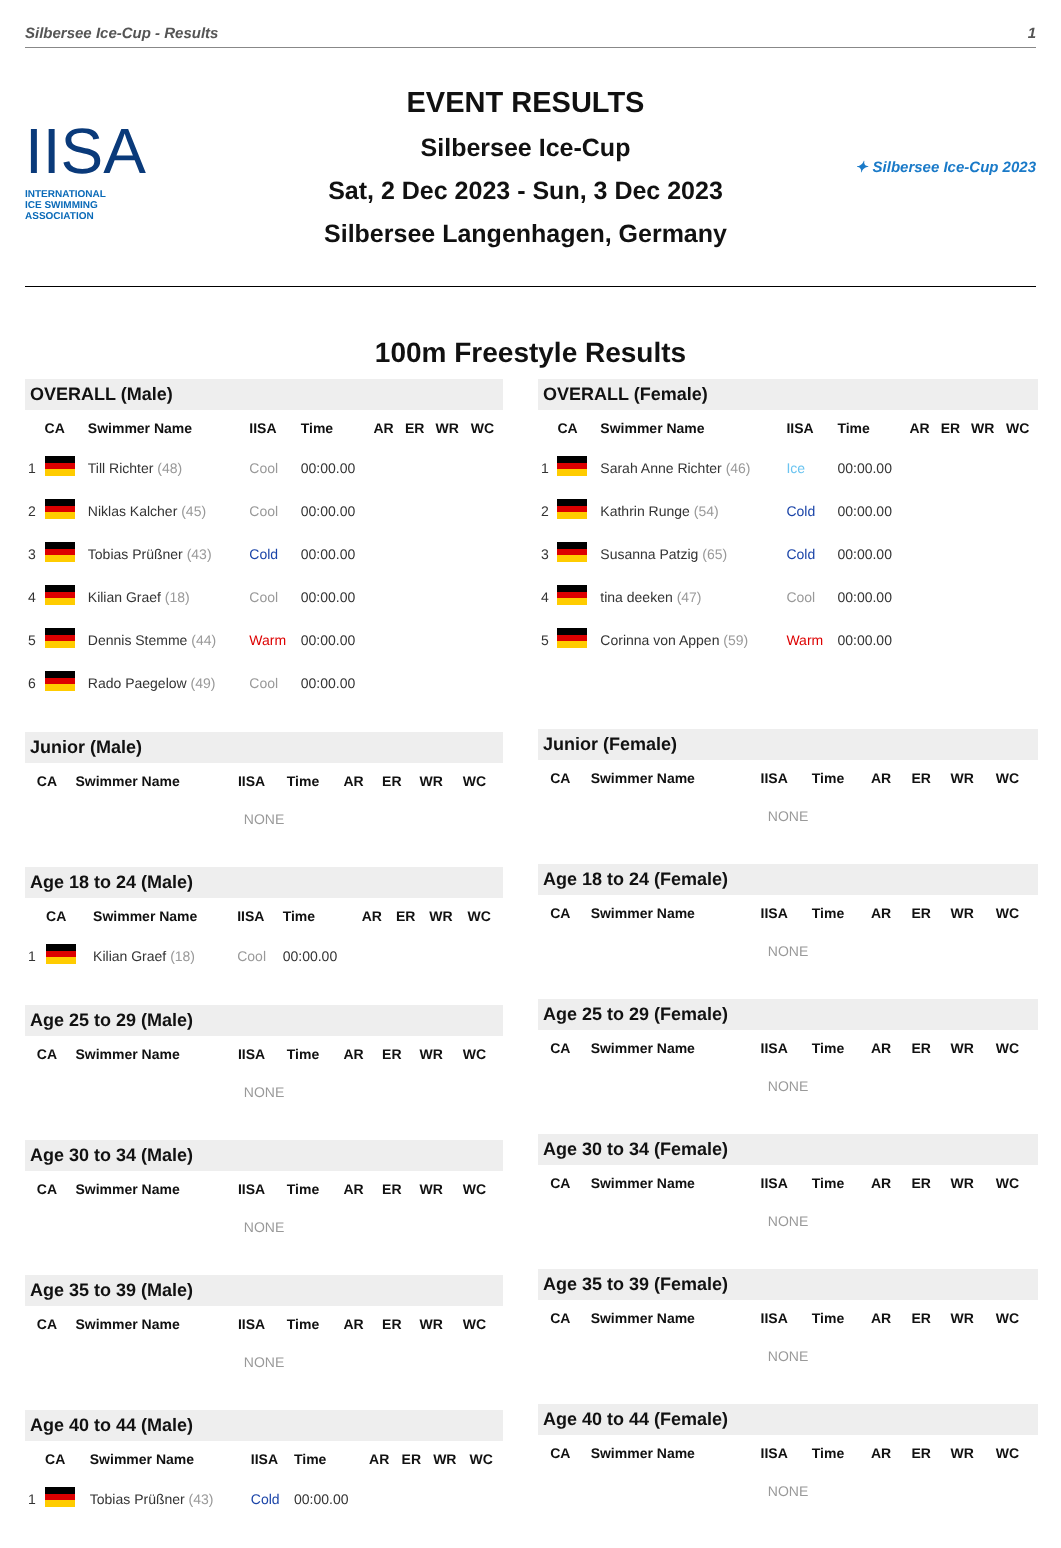Silbersee Ice-Cup - Results 1
IISA
INTERNATIONAL
ICE SWIMMING
ASSOCIATION
EVENT RESULTS
Silbersee Ice-Cup
Sat, 2 Dec 2023 - Sun, 3 Dec 2023
Silbersee Langenhagen, Germany
✦ Silbersee Ice-Cup 2023
100m Freestyle Results
OVERALL (Male)
| | CA | Swimmer Name | IISA | Time | AR | ER | WR | WC |
| --- | --- | --- | --- | --- | --- | --- | --- | --- |
| 1 | | Till Richter (48) | Cool | 00:00.00 | | | | |
| 2 | | Niklas Kalcher (45) | Cool | 00:00.00 | | | | |
| 3 | | Tobias Prüßner (43) | Cold | 00:00.00 | | | | |
| 4 | | Kilian Graef (18) | Cool | 00:00.00 | | | | |
| 5 | | Dennis Stemme (44) | Warm | 00:00.00 | | | | |
| 6 | | Rado Paegelow (49) | Cool | 00:00.00 | | | | |
Junior (Male)
| | CA | Swimmer Name | IISA | Time | AR | ER | WR | WC |
| --- | --- | --- | --- | --- | --- | --- | --- | --- |
| NONE | | | | | | | | |
Age 18 to 24 (Male)
| | CA | Swimmer Name | IISA | Time | AR | ER | WR | WC |
| --- | --- | --- | --- | --- | --- | --- | --- | --- |
| 1 | | Kilian Graef (18) | Cool | 00:00.00 | | | | |
Age 25 to 29 (Male)
| | CA | Swimmer Name | IISA | Time | AR | ER | WR | WC |
| --- | --- | --- | --- | --- | --- | --- | --- | --- |
| NONE | | | | | | | | |
Age 30 to 34 (Male)
| | CA | Swimmer Name | IISA | Time | AR | ER | WR | WC |
| --- | --- | --- | --- | --- | --- | --- | --- | --- |
| NONE | | | | | | | | |
Age 35 to 39 (Male)
| | CA | Swimmer Name | IISA | Time | AR | ER | WR | WC |
| --- | --- | --- | --- | --- | --- | --- | --- | --- |
| NONE | | | | | | | | |
Age 40 to 44 (Male)
| | CA | Swimmer Name | IISA | Time | AR | ER | WR | WC |
| --- | --- | --- | --- | --- | --- | --- | --- | --- |
| 1 | | Tobias Prüßner (43) | Cold | 00:00.00 | | | | |
OVERALL (Female)
| | CA | Swimmer Name | IISA | Time | AR | ER | WR | WC |
| --- | --- | --- | --- | --- | --- | --- | --- | --- |
| 1 | | Sarah Anne Richter (46) | Ice | 00:00.00 | | | | |
| 2 | | Kathrin Runge (54) | Cold | 00:00.00 | | | | |
| 3 | | Susanna Patzig (65) | Cold | 00:00.00 | | | | |
| 4 | | tina deeken (47) | Cool | 00:00.00 | | | | |
| 5 | | Corinna von Appen (59) | Warm | 00:00.00 | | | | |
Junior (Female)
| | CA | Swimmer Name | IISA | Time | AR | ER | WR | WC |
| --- | --- | --- | --- | --- | --- | --- | --- | --- |
| NONE | | | | | | | | |
Age 18 to 24 (Female)
| | CA | Swimmer Name | IISA | Time | AR | ER | WR | WC |
| --- | --- | --- | --- | --- | --- | --- | --- | --- |
| NONE | | | | | | | | |
Age 25 to 29 (Female)
| | CA | Swimmer Name | IISA | Time | AR | ER | WR | WC |
| --- | --- | --- | --- | --- | --- | --- | --- | --- |
| NONE | | | | | | | | |
Age 30 to 34 (Female)
| | CA | Swimmer Name | IISA | Time | AR | ER | WR | WC |
| --- | --- | --- | --- | --- | --- | --- | --- | --- |
| NONE | | | | | | | | |
Age 35 to 39 (Female)
| | CA | Swimmer Name | IISA | Time | AR | ER | WR | WC |
| --- | --- | --- | --- | --- | --- | --- | --- | --- |
| NONE | | | | | | | | |
Age 40 to 44 (Female)
| | CA | Swimmer Name | IISA | Time | AR | ER | WR | WC |
| --- | --- | --- | --- | --- | --- | --- | --- | --- |
| NONE | | | | | | | | |